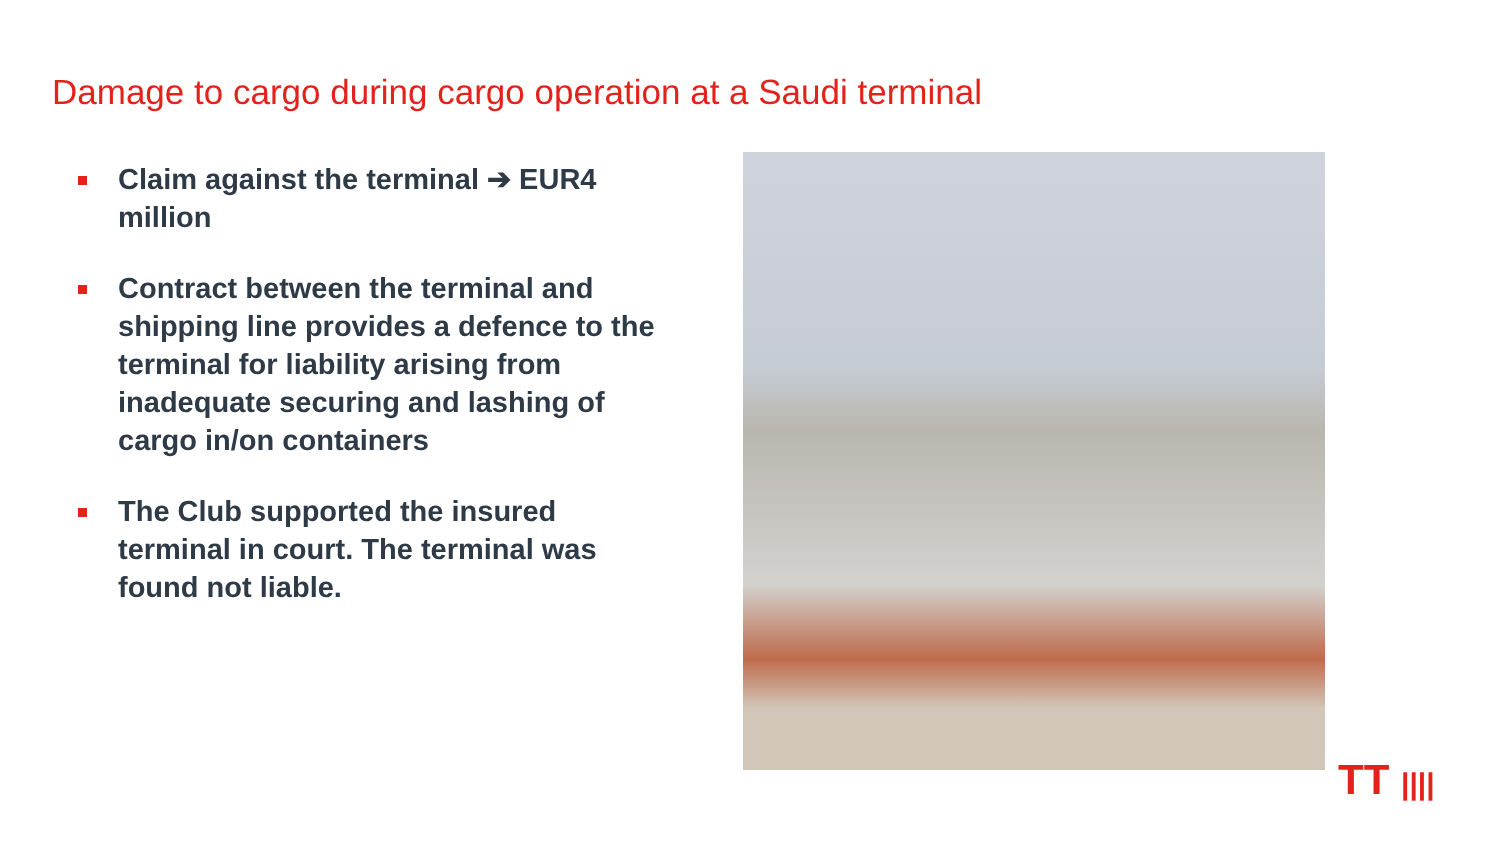Damage to cargo during cargo operation at a Saudi terminal
Claim against the terminal ➔ EUR4 million
Contract between the terminal and shipping line provides a defence to the terminal for liability arising from inadequate securing and lashing of cargo in/on containers
The Club supported the insured terminal in court. The terminal was found not liable.
TT ||||